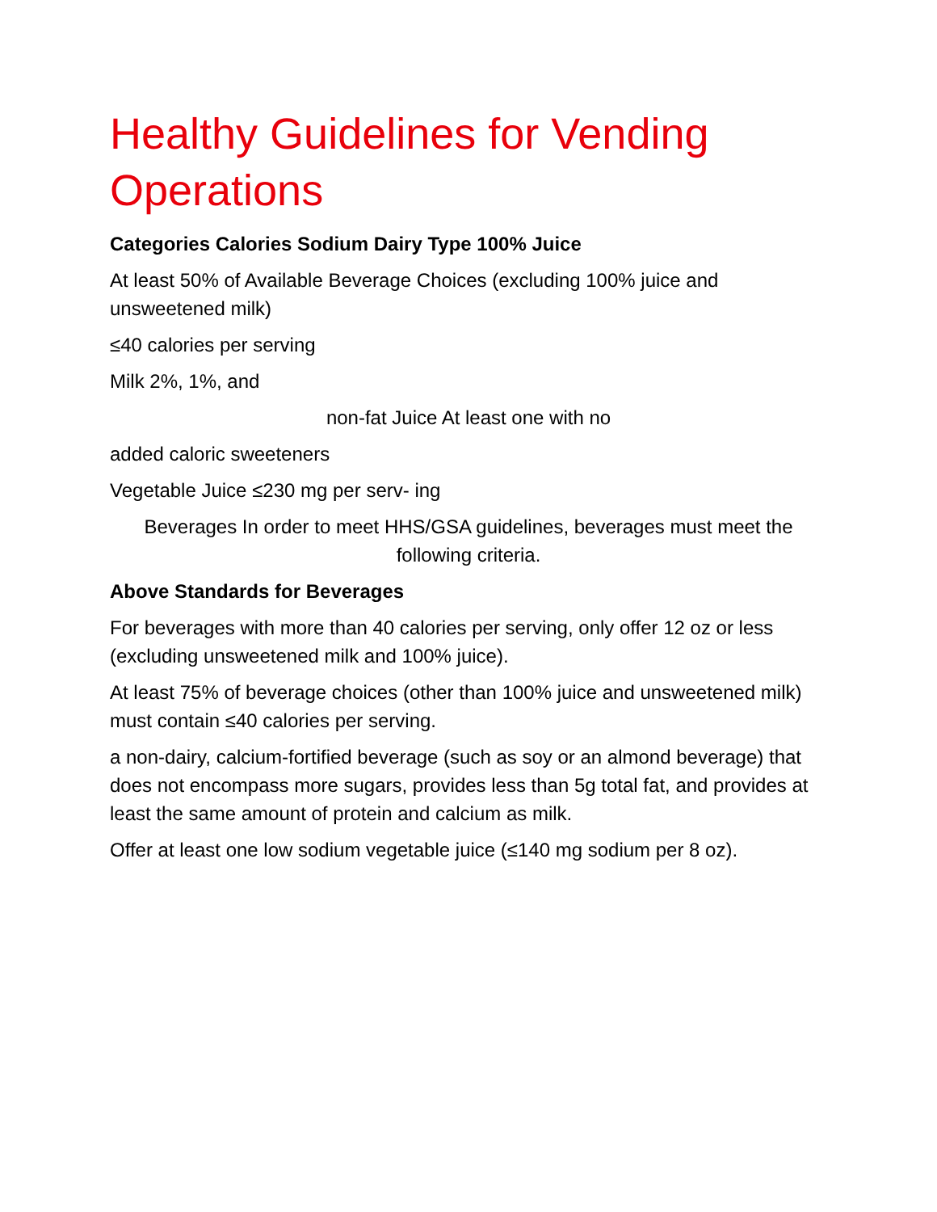Healthy Guidelines for Vending Operations
Categories Calories Sodium Dairy Type 100% Juice
At least 50% of Available Beverage Choices (excluding 100% juice and unsweetened milk)
≤40 calories per serving
Milk 2%, 1%, and
non-fat Juice At least one with no
added caloric sweeteners
Vegetable Juice ≤230 mg per serv- ing
Beverages In order to meet HHS/GSA guidelines, beverages must meet the following criteria.
Above Standards for Beverages
For beverages with more than 40 calories per serving, only offer 12 oz or less (excluding unsweetened milk and 100% juice).
At least 75% of beverage choices (other than 100% juice and unsweetened milk) must contain ≤40 calories per serving.
a non-dairy, calcium-fortified beverage (such as soy or an almond beverage) that does not encompass more sugars, provides less than 5g total fat, and provides at least the same amount of protein and calcium as milk.
Offer at least one low sodium vegetable juice (≤140 mg sodium per 8 oz).